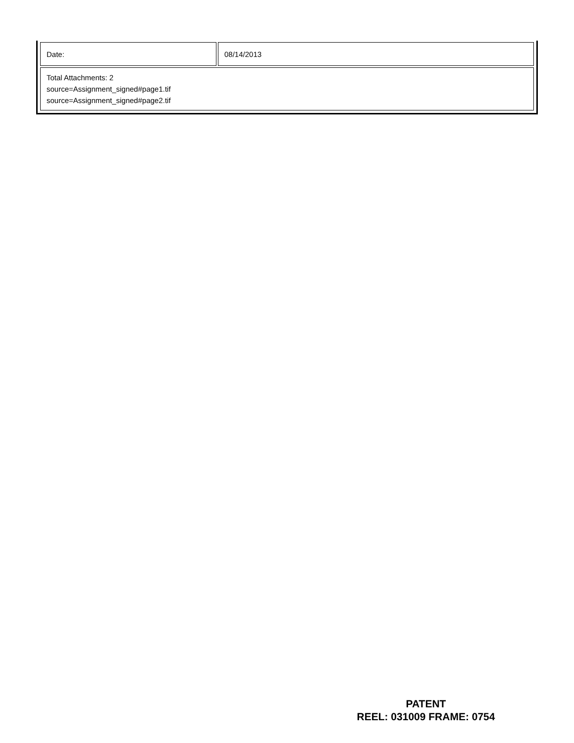| Date: | 08/14/2013 |
| Total Attachments: 2 source=Assignment_signed#page1.tif source=Assignment_signed#page2.tif | |
PATENT
REEL: 031009 FRAME: 0754